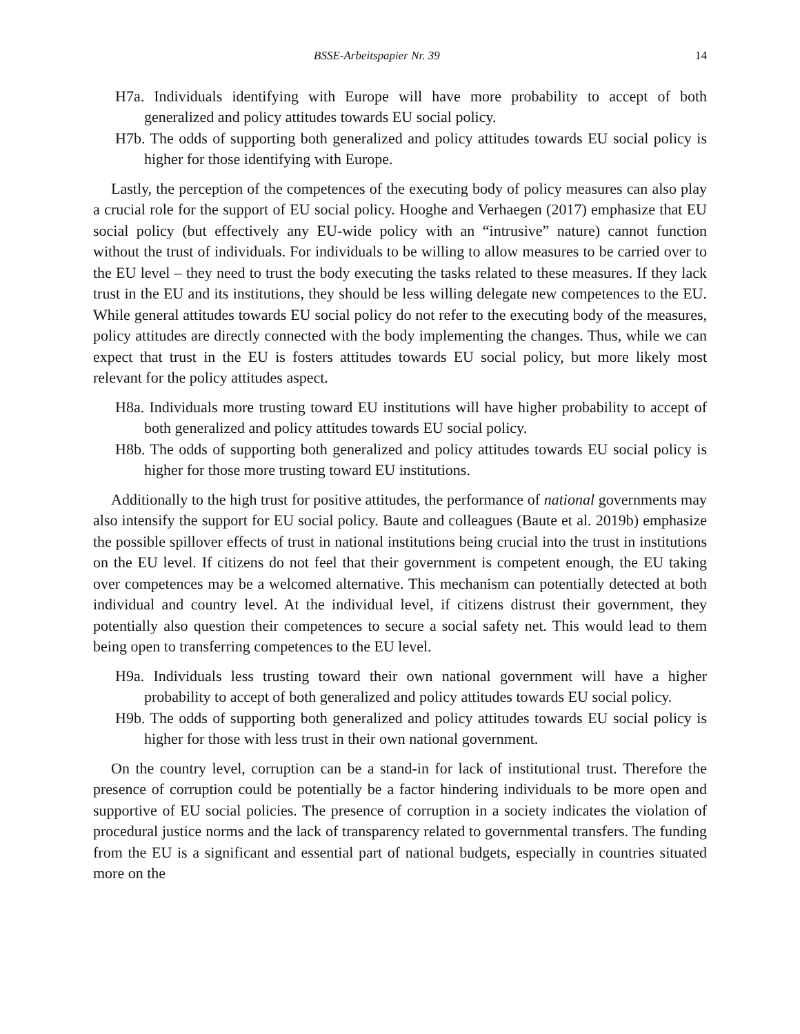BSSE-Arbeitspapier Nr. 39 14
H7a. Individuals identifying with Europe will have more probability to accept of both generalized and policy attitudes towards EU social policy.
H7b. The odds of supporting both generalized and policy attitudes towards EU social policy is higher for those identifying with Europe.
Lastly, the perception of the competences of the executing body of policy measures can also play a crucial role for the support of EU social policy. Hooghe and Verhaegen (2017) emphasize that EU social policy (but effectively any EU-wide policy with an “intrusive” nature) cannot function without the trust of individuals. For individuals to be willing to allow measures to be carried over to the EU level – they need to trust the body executing the tasks related to these measures. If they lack trust in the EU and its institutions, they should be less willing delegate new competences to the EU. While general attitudes towards EU social policy do not refer to the executing body of the measures, policy attitudes are directly connected with the body implementing the changes. Thus, while we can expect that trust in the EU is fosters attitudes towards EU social policy, but more likely most relevant for the policy attitudes aspect.
H8a. Individuals more trusting toward EU institutions will have higher probability to accept of both generalized and policy attitudes towards EU social policy.
H8b. The odds of supporting both generalized and policy attitudes towards EU social policy is higher for those more trusting toward EU institutions.
Additionally to the high trust for positive attitudes, the performance of national governments may also intensify the support for EU social policy. Baute and colleagues (Baute et al. 2019b) emphasize the possible spillover effects of trust in national institutions being crucial into the trust in institutions on the EU level. If citizens do not feel that their government is competent enough, the EU taking over competences may be a welcomed alternative. This mechanism can potentially detected at both individual and country level. At the individual level, if citizens distrust their government, they potentially also question their competences to secure a social safety net. This would lead to them being open to transferring competences to the EU level.
H9a. Individuals less trusting toward their own national government will have a higher probability to accept of both generalized and policy attitudes towards EU social policy.
H9b. The odds of supporting both generalized and policy attitudes towards EU social policy is higher for those with less trust in their own national government.
On the country level, corruption can be a stand-in for lack of institutional trust. Therefore the presence of corruption could be potentially be a factor hindering individuals to be more open and supportive of EU social policies. The presence of corruption in a society indicates the violation of procedural justice norms and the lack of transparency related to governmental transfers. The funding from the EU is a significant and essential part of national budgets, especially in countries situated more on the